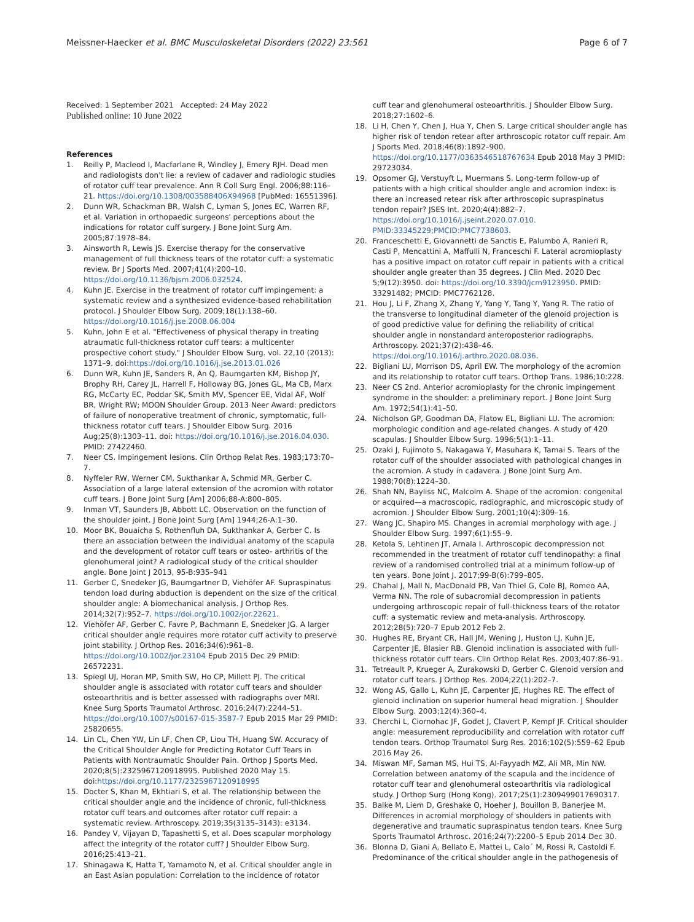Meissner-Haecker et al. BMC Musculoskeletal Disorders (2022) 23:561 Page 6 of 7
Received: 1 September 2021 Accepted: 24 May 2022
Published online: 10 June 2022
References
1. Reilly P, Macleod I, Macfarlane R, Windley J, Emery RJH. Dead men and radiologists don't lie: a review of cadaver and radiologic studies of rotator cuff tear prevalence. Ann R Coll Surg Engl. 2006;88:116–21. https://doi.org/10.1308/003588406X94968 [PubMed: 16551396].
2. Dunn WR, Schackman BR, Walsh C, Lyman S, Jones EC, Warren RF, et al. Variation in orthopaedic surgeons' perceptions about the indications for rotator cuff surgery. J Bone Joint Surg Am. 2005;87:1978–84.
3. Ainsworth R, Lewis JS. Exercise therapy for the conservative management of full thickness tears of the rotator cuff: a systematic review. Br J Sports Med. 2007;41(4):200–10. https://doi.org/10.1136/bjsm.2006.032524.
4. Kuhn JE. Exercise in the treatment of rotator cuff impingement: a systematic review and a synthesized evidence-based rehabilitation protocol. J Shoulder Elbow Surg. 2009;18(1):138–60. https://doi.org/10.1016/j.jse.2008.06.004
5. Kuhn, John E et al. "Effectiveness of physical therapy in treating atraumatic full-thickness rotator cuff tears: a multicenter prospective cohort study." J Shoulder Elbow Surg. vol. 22,10 (2013): 1371–9. doi:https://doi.org/10.1016/j.jse.2013.01.026
6. Dunn WR, Kuhn JE, Sanders R, An Q, Baumgarten KM, Bishop JY, Brophy RH, Carey JL, Harrell F, Holloway BG, Jones GL, Ma CB, Marx RG, McCarty EC, Poddar SK, Smith MV, Spencer EE, Vidal AF, Wolf BR, Wright RW; MOON Shoulder Group. 2013 Neer Award: predictors of failure of nonoperative treatment of chronic, symptomatic, full-thickness rotator cuff tears. J Shoulder Elbow Surg. 2016 Aug;25(8):1303–11. doi: https://doi.org/10.1016/j.jse.2016.04.030. PMID: 27422460.
7. Neer CS. Impingement lesions. Clin Orthop Relat Res. 1983;173:70–7.
8. Nyffeler RW, Werner CM, Sukthankar A, Schmid MR, Gerber C. Association of a large lateral extension of the acromion with rotator cuff tears. J Bone Joint Surg [Am] 2006;88-A:800–805.
9. Inman VT, Saunders JB, Abbott LC. Observation on the function of the shoulder joint. J Bone Joint Surg [Am] 1944;26-A:1–30.
10. Moor BK, Bouaicha S, Rothenfluh DA, Sukthankar A, Gerber C. Is there an association between the individual anatomy of the scapula and the development of rotator cuff tears or osteo- arthritis of the glenohumeral joint? A radiological study of the critical shoulder angle. Bone Joint J 2013, 95-B:935–941
11. Gerber C, Snedeker JG, Baumgartner D, Viehöfer AF. Supraspinatus tendon load during abduction is dependent on the size of the critical shoulder angle: A biomechanical analysis. J Orthop Res. 2014;32(7):952–7. https://doi.org/10.1002/jor.22621.
12. Viehöfer AF, Gerber C, Favre P, Bachmann E, Snedeker JG. A larger critical shoulder angle requires more rotator cuff activity to preserve joint stability. J Orthop Res. 2016;34(6):961–8. https://doi.org/10.1002/jor.23104 Epub 2015 Dec 29 PMID: 26572231.
13. Spiegl UJ, Horan MP, Smith SW, Ho CP, Millett PJ. The critical shoulder angle is associated with rotator cuff tears and shoulder osteoarthritis and is better assessed with radiographs over MRI. Knee Surg Sports Traumatol Arthrosc. 2016;24(7):2244–51. https://doi.org/10.1007/s00167-015-3587-7 Epub 2015 Mar 29 PMID: 25820655.
14. Lin CL, Chen YW, Lin LF, Chen CP, Liou TH, Huang SW. Accuracy of the Critical Shoulder Angle for Predicting Rotator Cuff Tears in Patients with Nontraumatic Shoulder Pain. Orthop J Sports Med. 2020;8(5):2325967120918995. Published 2020 May 15. doi:https://doi.org/10.1177/2325967120918995
15. Docter S, Khan M, Ekhtiari S, et al. The relationship between the critical shoulder angle and the incidence of chronic, full-thickness rotator cuff tears and outcomes after rotator cuff repair: a systematic review. Arthroscopy. 2019;35(3135–3143): e3134.
16. Pandey V, Vijayan D, Tapashetti S, et al. Does scapular morphology affect the integrity of the rotator cuff? J Shoulder Elbow Surg. 2016;25:413–21.
17. Shinagawa K, Hatta T, Yamamoto N, et al. Critical shoulder angle in an East Asian population: Correlation to the incidence of rotator
cuff tear and glenohumeral osteoarthritis. J Shoulder Elbow Surg. 2018;27:1602–6.
18. Li H, Chen Y, Chen J, Hua Y, Chen S. Large critical shoulder angle has higher risk of tendon retear after arthroscopic rotator cuff repair. Am J Sports Med. 2018;46(8):1892–900. https://doi.org/10.1177/0363546518767634 Epub 2018 May 3 PMID: 29723034.
19. Opsomer GJ, Verstuyft L, Muermans S. Long-term follow-up of patients with a high critical shoulder angle and acromion index: is there an increased retear risk after arthroscopic supraspinatus tendon repair? JSES Int. 2020;4(4):882–7. https://doi.org/10.1016/j.jseint.2020.07.010. PMID:33345229;PMCID:PMC7738603.
20. Franceschetti E, Giovannetti de Sanctis E, Palumbo A, Ranieri R, Casti P, Mencattini A, Maffulli N, Franceschi F. Lateral acromioplasty has a positive impact on rotator cuff repair in patients with a critical shoulder angle greater than 35 degrees. J Clin Med. 2020 Dec 5;9(12):3950. doi: https://doi.org/10.3390/jcm9123950. PMID: 33291482; PMCID: PMC7762128.
21. Hou J, Li F, Zhang X, Zhang Y, Yang Y, Tang Y, Yang R. The ratio of the transverse to longitudinal diameter of the glenoid projection is of good predictive value for defining the reliability of critical shoulder angle in nonstandard anteroposterior radiographs. Arthroscopy. 2021;37(2):438–46. https://doi.org/10.1016/j.arthro.2020.08.036.
22. Bigliani LU, Morrison DS, April EW. The morphology of the acromion and its relationship to rotator cuff tears. Orthop Trans. 1986;10:228.
23. Neer CS 2nd. Anterior acromioplasty for the chronic impingement syndrome in the shoulder: a preliminary report. J Bone Joint Surg Am. 1972;54(1):41–50.
24. Nicholson GP, Goodman DA, Flatow EL, Bigliani LU. The acromion: morphologic condition and age-related changes. A study of 420 scapulas. J Shoulder Elbow Surg. 1996;5(1):1–11.
25. Ozaki J, Fujimoto S, Nakagawa Y, Masuhara K, Tamai S. Tears of the rotator cuff of the shoulder associated with pathological changes in the acromion. A study in cadavera. J Bone Joint Surg Am. 1988;70(8):1224–30.
26. Shah NN, Bayliss NC, Malcolm A. Shape of the acromion: congenital or acquired—a macroscopic, radiographic, and microscopic study of acromion. J Shoulder Elbow Surg. 2001;10(4):309–16.
27. Wang JC, Shapiro MS. Changes in acromial morphology with age. J Shoulder Elbow Surg. 1997;6(1):55–9.
28. Ketola S, Lehtinen JT, Arnala I. Arthroscopic decompression not recommended in the treatment of rotator cuff tendinopathy: a final review of a randomised controlled trial at a minimum follow-up of ten years. Bone Joint J. 2017;99-B(6):799–805.
29. Chahal J, Mall N, MacDonald PB, Van Thiel G, Cole BJ, Romeo AA, Verma NN. The role of subacromial decompression in patients undergoing arthroscopic repair of full-thickness tears of the rotator cuff: a systematic review and meta-analysis. Arthroscopy. 2012;28(5):720–7 Epub 2012 Feb 2.
30. Hughes RE, Bryant CR, Hall JM, Wening J, Huston LJ, Kuhn JE, Carpenter JE, Blasier RB. Glenoid inclination is associated with full-thickness rotator cuff tears. Clin Orthop Relat Res. 2003;407:86–91.
31. Tetreault P, Krueger A, Zurakowski D, Gerber C. Glenoid version and rotator cuff tears. J Orthop Res. 2004;22(1):202–7.
32. Wong AS, Gallo L, Kuhn JE, Carpenter JE, Hughes RE. The effect of glenoid inclination on superior humeral head migration. J Shoulder Elbow Surg. 2003;12(4):360–4.
33. Cherchi L, Ciornohac JF, Godet J, Clavert P, Kempf JF. Critical shoulder angle: measurement reproducibility and correlation with rotator cuff tendon tears. Orthop Traumatol Surg Res. 2016;102(5):559–62 Epub 2016 May 26.
34. Miswan MF, Saman MS, Hui TS, Al-Fayyadh MZ, Ali MR, Min NW. Correlation between anatomy of the scapula and the incidence of rotator cuff tear and glenohumeral osteoarthritis via radiological study. J Orthop Surg (Hong Kong). 2017;25(1):2309499017690317.
35. Balke M, Liem D, Greshake O, Hoeher J, Bouillon B, Banerjee M. Differences in acromial morphology of shoulders in patients with degenerative and traumatic supraspinatus tendon tears. Knee Surg Sports Traumatol Arthrosc. 2016;24(7):2200–5 Epub 2014 Dec 30.
36. Blonna D, Giani A, Bellato E, Mattei L, Calo´ M, Rossi R, Castoldi F. Predominance of the critical shoulder angle in the pathogenesis of